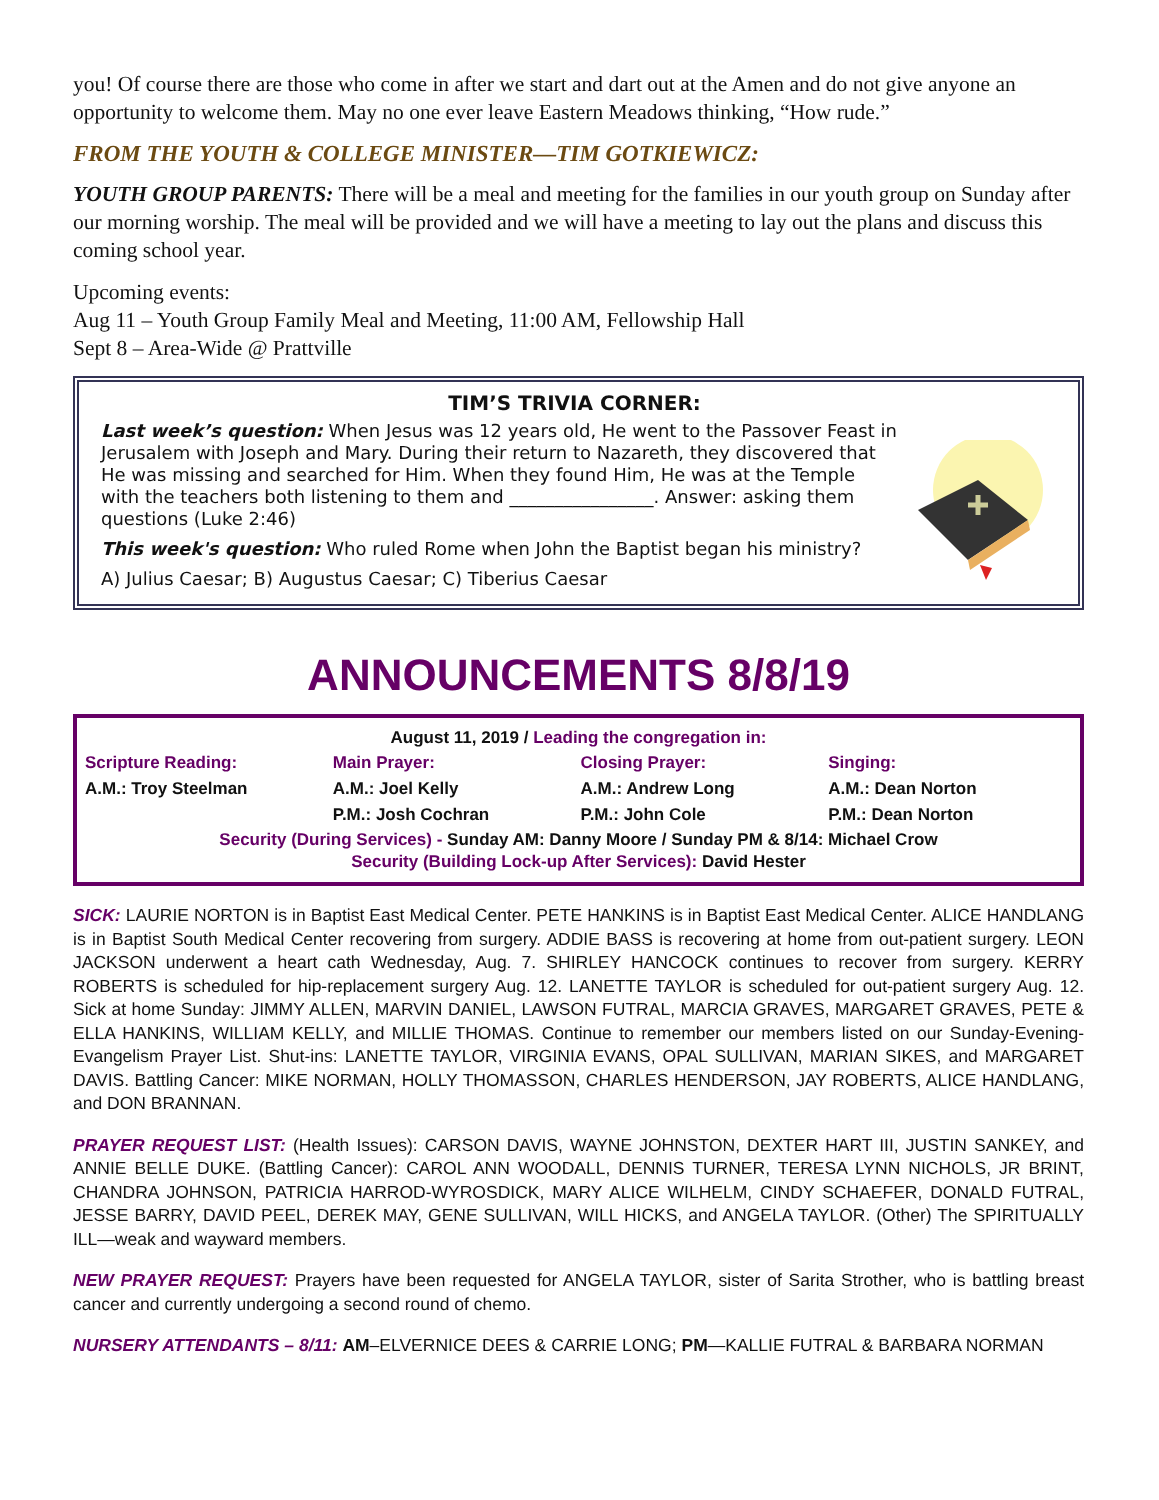you! Of course there are those who come in after we start and dart out at the Amen and do not give anyone an opportunity to welcome them. May no one ever leave Eastern Meadows thinking, “How rude.”
FROM THE YOUTH & COLLEGE MINISTER—TIM GOTKIEWICZ:
YOUTH GROUP PARENTS: There will be a meal and meeting for the families in our youth group on Sunday after our morning worship. The meal will be provided and we will have a meeting to lay out the plans and discuss this coming school year.
Upcoming events:
Aug 11 – Youth Group Family Meal and Meeting, 11:00 AM, Fellowship Hall
Sept 8 – Area-Wide @ Prattville
TIM’S TRIVIA CORNER:
Last week’s question: When Jesus was 12 years old, He went to the Passover Feast in Jerusalem with Joseph and Mary. During their return to Nazareth, they discovered that He was missing and searched for Him. When they found Him, He was at the Temple with the teachers both listening to them and ________________. Answer: asking them questions (Luke 2:46)
This week's question: Who ruled Rome when John the Baptist began his ministry?
A) Julius Caesar; B) Augustus Caesar; C) Tiberius Caesar
ANNOUNCEMENTS 8/8/19
August 11, 2019 / Leading the congregation in:
| Scripture Reading: | Main Prayer: | Closing Prayer: | Singing: |
| --- | --- | --- | --- |
| A.M.: Troy Steelman | A.M.: Joel Kelly | A.M.: Andrew Long | A.M.: Dean Norton |
| | P.M.: Josh Cochran | P.M.: John Cole | P.M.: Dean Norton |
Security (During Services) - Sunday AM: Danny Moore / Sunday PM & 8/14: Michael Crow
Security (Building Lock-up After Services): David Hester
SICK: LAURIE NORTON is in Baptist East Medical Center. PETE HANKINS is in Baptist East Medical Center. ALICE HANDLANG is in Baptist South Medical Center recovering from surgery. ADDIE BASS is recovering at home from out-patient surgery. LEON JACKSON underwent a heart cath Wednesday, Aug. 7. SHIRLEY HANCOCK continues to recover from surgery. KERRY ROBERTS is scheduled for hip-replacement surgery Aug. 12. LANETTE TAYLOR is scheduled for out-patient surgery Aug. 12. Sick at home Sunday: JIMMY ALLEN, MARVIN DANIEL, LAWSON FUTRAL, MARCIA GRAVES, MARGARET GRAVES, PETE & ELLA HANKINS, WILLIAM KELLY, and MILLIE THOMAS. Continue to remember our members listed on our Sunday-Evening-Evangelism Prayer List. Shut-ins: LANETTE TAYLOR, VIRGINIA EVANS, OPAL SULLIVAN, MARIAN SIKES, and MARGARET DAVIS. Battling Cancer: MIKE NORMAN, HOLLY THOMASSON, CHARLES HENDERSON, JAY ROBERTS, ALICE HANDLANG, and DON BRANNAN.
PRAYER REQUEST LIST: (Health Issues): CARSON DAVIS, WAYNE JOHNSTON, DEXTER HART III, JUSTIN SANKEY, and ANNIE BELLE DUKE. (Battling Cancer): CAROL ANN WOODALL, DENNIS TURNER, TERESA LYNN NICHOLS, JR BRINT, CHANDRA JOHNSON, PATRICIA HARROD-WYROSDICK, MARY ALICE WILHELM, CINDY SCHAEFER, DONALD FUTRAL, JESSE BARRY, DAVID PEEL, DEREK MAY, GENE SULLIVAN, WILL HICKS, and ANGELA TAYLOR. (Other) The SPIRITUALLY ILL—weak and wayward members.
NEW PRAYER REQUEST: Prayers have been requested for ANGELA TAYLOR, sister of Sarita Strother, who is battling breast cancer and currently undergoing a second round of chemo.
NURSERY ATTENDANTS – 8/11: AM–ELVERNICE DEES & CARRIE LONG; PM—KALLIE FUTRAL & BARBARA NORMAN